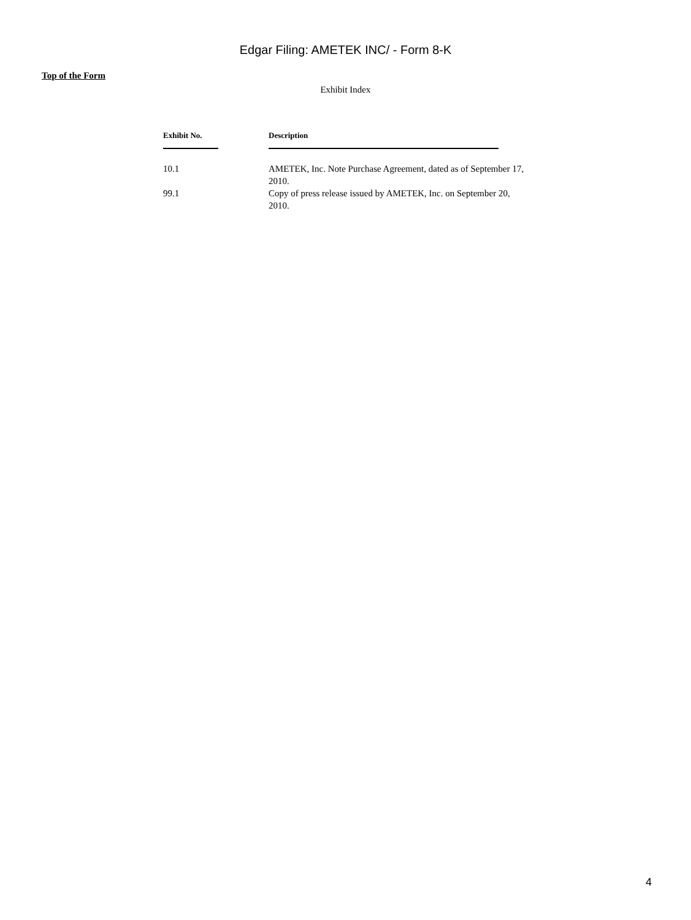Edgar Filing: AMETEK INC/ - Form 8-K
Top of the Form
Exhibit Index
| Exhibit No. | Description |
| --- | --- |
| 10.1 | AMETEK, Inc. Note Purchase Agreement, dated as of September 17, 2010. |
| 99.1 | Copy of press release issued by AMETEK, Inc. on September 20, 2010. |
4